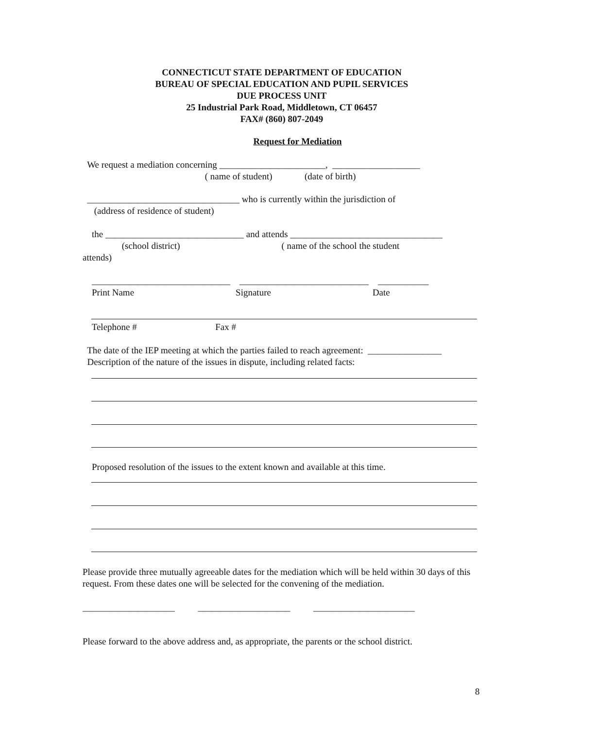CONNECTICUT STATE DEPARTMENT OF EDUCATION
BUREAU OF SPECIAL EDUCATION AND PUPIL SERVICES
DUE PROCESS UNIT
25 Industrial Park Road, Middletown, CT 06457
FAX# (860) 807-2049
Request for Mediation
We request a mediation concerning _______________________, ___________________
( name of student) (date of birth)
_________________________________ who is currently within the jurisdiction of
(address of residence of student)
the ______________________________ and attends _________________________________
(school district) ( name of the school the student
attends)
______________________________ ____________________________ ___________
Print Name Signature Date
Telephone # Fax #
The date of the IEP meeting at which the parties failed to reach agreement: ________________
Description of the nature of the issues in dispute, including related facts:
Proposed resolution of the issues to the extent known and available at this time.
Please provide three mutually agreeable dates for the mediation which will be held within 30 days of this request. From these dates one will be selected for the convening of the mediation.
____________________ ____________________ ______________________
Please forward to the above address and, as appropriate, the parents or the school district.
8